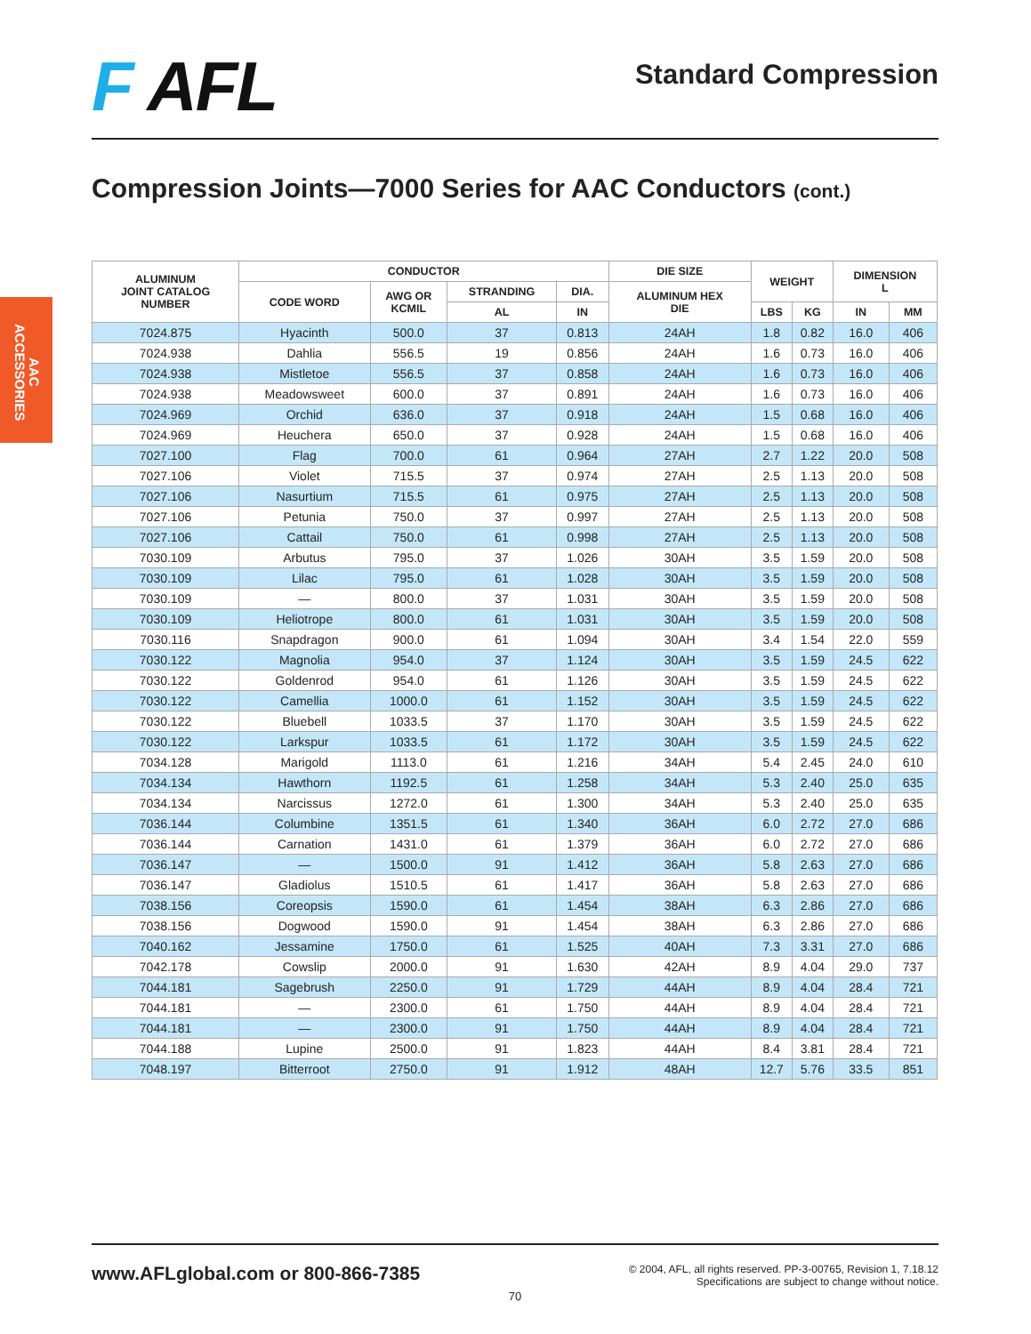F AFL
Standard Compression
Compression Joints—7000 Series for AAC Conductors (cont.)
AAC
ACCESSORIES
| ALUMINUM JOINT CATALOG NUMBER | CONDUCTOR | | | | DIE SIZE | WEIGHT | | DIMENSION L | |
| --- | --- | --- | --- | --- | --- | --- | --- | --- | --- |
| | CODE WORD | AWG OR KCMIL | STRANDING | DIA. | ALUMINUM HEX DIE | | | | |
| | | | AL | IN | | LBS | KG | IN | MM |
| 7024.875 | Hyacinth | 500.0 | 37 | 0.813 | 24AH | 1.8 | 0.82 | 16.0 | 406 |
| 7024.938 | Dahlia | 556.5 | 19 | 0.856 | 24AH | 1.6 | 0.73 | 16.0 | 406 |
| 7024.938 | Mistletoe | 556.5 | 37 | 0.858 | 24AH | 1.6 | 0.73 | 16.0 | 406 |
| 7024.938 | Meadowsweet | 600.0 | 37 | 0.891 | 24AH | 1.6 | 0.73 | 16.0 | 406 |
| 7024.969 | Orchid | 636.0 | 37 | 0.918 | 24AH | 1.5 | 0.68 | 16.0 | 406 |
| 7024.969 | Heuchera | 650.0 | 37 | 0.928 | 24AH | 1.5 | 0.68 | 16.0 | 406 |
| 7027.100 | Flag | 700.0 | 61 | 0.964 | 27AH | 2.7 | 1.22 | 20.0 | 508 |
| 7027.106 | Violet | 715.5 | 37 | 0.974 | 27AH | 2.5 | 1.13 | 20.0 | 508 |
| 7027.106 | Nasurtium | 715.5 | 61 | 0.975 | 27AH | 2.5 | 1.13 | 20.0 | 508 |
| 7027.106 | Petunia | 750.0 | 37 | 0.997 | 27AH | 2.5 | 1.13 | 20.0 | 508 |
| 7027.106 | Cattail | 750.0 | 61 | 0.998 | 27AH | 2.5 | 1.13 | 20.0 | 508 |
| 7030.109 | Arbutus | 795.0 | 37 | 1.026 | 30AH | 3.5 | 1.59 | 20.0 | 508 |
| 7030.109 | Lilac | 795.0 | 61 | 1.028 | 30AH | 3.5 | 1.59 | 20.0 | 508 |
| 7030.109 | — | 800.0 | 37 | 1.031 | 30AH | 3.5 | 1.59 | 20.0 | 508 |
| 7030.109 | Heliotrope | 800.0 | 61 | 1.031 | 30AH | 3.5 | 1.59 | 20.0 | 508 |
| 7030.116 | Snapdragon | 900.0 | 61 | 1.094 | 30AH | 3.4 | 1.54 | 22.0 | 559 |
| 7030.122 | Magnolia | 954.0 | 37 | 1.124 | 30AH | 3.5 | 1.59 | 24.5 | 622 |
| 7030.122 | Goldenrod | 954.0 | 61 | 1.126 | 30AH | 3.5 | 1.59 | 24.5 | 622 |
| 7030.122 | Camellia | 1000.0 | 61 | 1.152 | 30AH | 3.5 | 1.59 | 24.5 | 622 |
| 7030.122 | Bluebell | 1033.5 | 37 | 1.170 | 30AH | 3.5 | 1.59 | 24.5 | 622 |
| 7030.122 | Larkspur | 1033.5 | 61 | 1.172 | 30AH | 3.5 | 1.59 | 24.5 | 622 |
| 7034.128 | Marigold | 1113.0 | 61 | 1.216 | 34AH | 5.4 | 2.45 | 24.0 | 610 |
| 7034.134 | Hawthorn | 1192.5 | 61 | 1.258 | 34AH | 5.3 | 2.40 | 25.0 | 635 |
| 7034.134 | Narcissus | 1272.0 | 61 | 1.300 | 34AH | 5.3 | 2.40 | 25.0 | 635 |
| 7036.144 | Columbine | 1351.5 | 61 | 1.340 | 36AH | 6.0 | 2.72 | 27.0 | 686 |
| 7036.144 | Carnation | 1431.0 | 61 | 1.379 | 36AH | 6.0 | 2.72 | 27.0 | 686 |
| 7036.147 | — | 1500.0 | 91 | 1.412 | 36AH | 5.8 | 2.63 | 27.0 | 686 |
| 7036.147 | Gladiolus | 1510.5 | 61 | 1.417 | 36AH | 5.8 | 2.63 | 27.0 | 686 |
| 7038.156 | Coreopsis | 1590.0 | 61 | 1.454 | 38AH | 6.3 | 2.86 | 27.0 | 686 |
| 7038.156 | Dogwood | 1590.0 | 91 | 1.454 | 38AH | 6.3 | 2.86 | 27.0 | 686 |
| 7040.162 | Jessamine | 1750.0 | 61 | 1.525 | 40AH | 7.3 | 3.31 | 27.0 | 686 |
| 7042.178 | Cowslip | 2000.0 | 91 | 1.630 | 42AH | 8.9 | 4.04 | 29.0 | 737 |
| 7044.181 | Sagebrush | 2250.0 | 91 | 1.729 | 44AH | 8.9 | 4.04 | 28.4 | 721 |
| 7044.181 | — | 2300.0 | 61 | 1.750 | 44AH | 8.9 | 4.04 | 28.4 | 721 |
| 7044.181 | — | 2300.0 | 91 | 1.750 | 44AH | 8.9 | 4.04 | 28.4 | 721 |
| 7044.188 | Lupine | 2500.0 | 91 | 1.823 | 44AH | 8.4 | 3.81 | 28.4 | 721 |
| 7048.197 | Bitterroot | 2750.0 | 91 | 1.912 | 48AH | 12.7 | 5.76 | 33.5 | 851 |
www.AFLglobal.com or 800-866-7385
© 2004, AFL, all rights reserved. PP-3-00765, Revision 1, 7.18.12
Specifications are subject to change without notice.
70